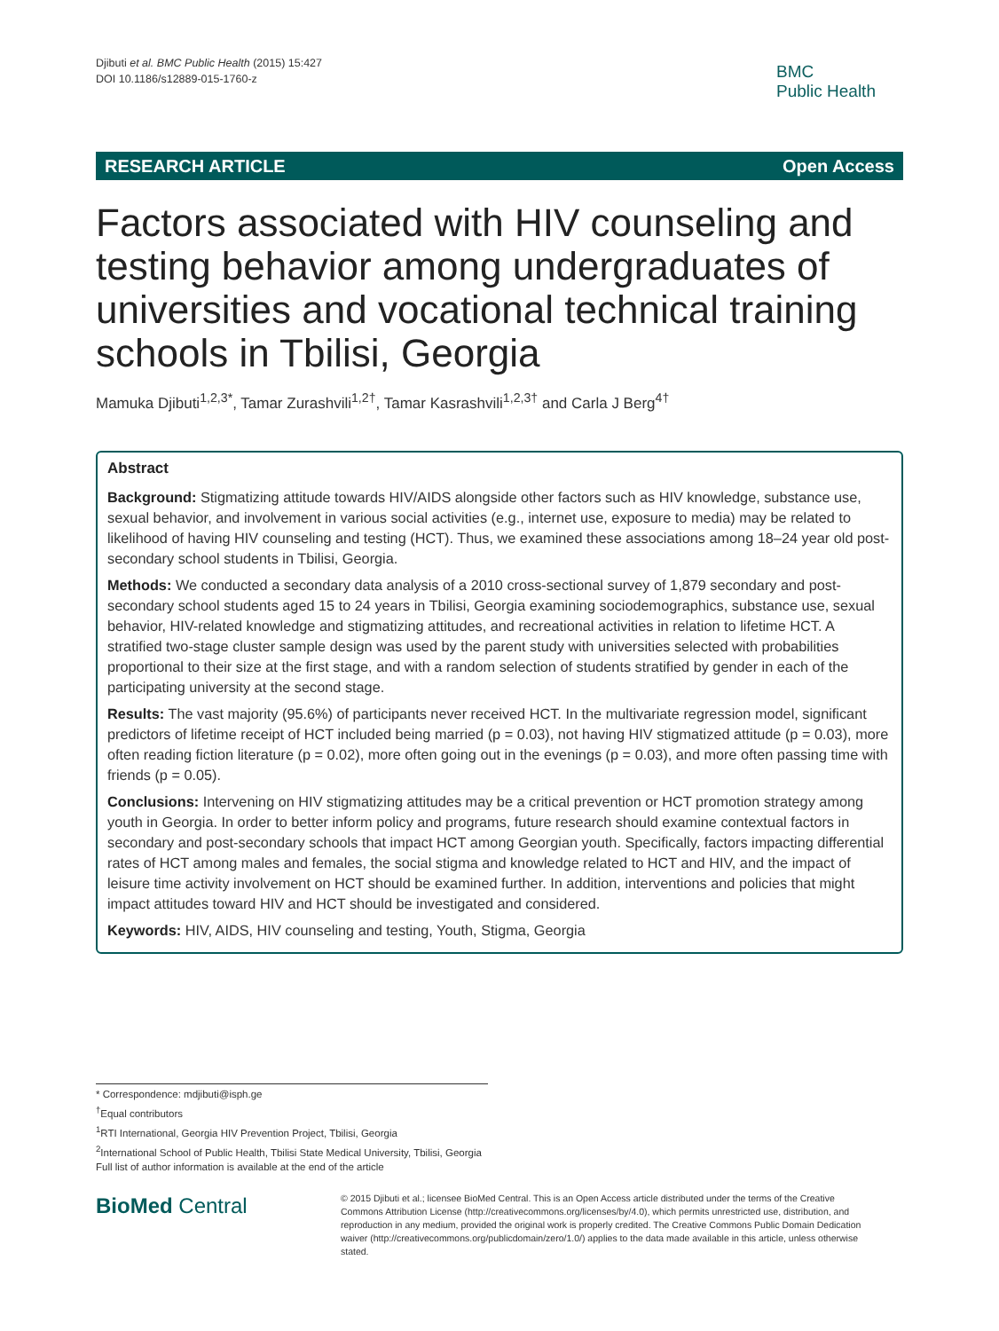Djibuti et al. BMC Public Health (2015) 15:427
DOI 10.1186/s12889-015-1760-z
BMC
Public Health
RESEARCH ARTICLE Open Access
Factors associated with HIV counseling and testing behavior among undergraduates of universities and vocational technical training schools in Tbilisi, Georgia
Mamuka Djibuti<sup>1,2,3*</sup>, Tamar Zurashvili<sup>1,2†</sup>, Tamar Kasrashvili<sup>1,2,3†</sup> and Carla J Berg<sup>4†</sup>
Abstract
Background: Stigmatizing attitude towards HIV/AIDS alongside other factors such as HIV knowledge, substance use, sexual behavior, and involvement in various social activities (e.g., internet use, exposure to media) may be related to likelihood of having HIV counseling and testing (HCT). Thus, we examined these associations among 18–24 year old post-secondary school students in Tbilisi, Georgia.
Methods: We conducted a secondary data analysis of a 2010 cross-sectional survey of 1,879 secondary and post-secondary school students aged 15 to 24 years in Tbilisi, Georgia examining sociodemographics, substance use, sexual behavior, HIV-related knowledge and stigmatizing attitudes, and recreational activities in relation to lifetime HCT. A stratified two-stage cluster sample design was used by the parent study with universities selected with probabilities proportional to their size at the first stage, and with a random selection of students stratified by gender in each of the participating university at the second stage.
Results: The vast majority (95.6%) of participants never received HCT. In the multivariate regression model, significant predictors of lifetime receipt of HCT included being married (p = 0.03), not having HIV stigmatized attitude (p = 0.03), more often reading fiction literature (p = 0.02), more often going out in the evenings (p = 0.03), and more often passing time with friends (p = 0.05).
Conclusions: Intervening on HIV stigmatizing attitudes may be a critical prevention or HCT promotion strategy among youth in Georgia. In order to better inform policy and programs, future research should examine contextual factors in secondary and post-secondary schools that impact HCT among Georgian youth. Specifically, factors impacting differential rates of HCT among males and females, the social stigma and knowledge related to HCT and HIV, and the impact of leisure time activity involvement on HCT should be examined further. In addition, interventions and policies that might impact attitudes toward HIV and HCT should be investigated and considered.
Keywords: HIV, AIDS, HIV counseling and testing, Youth, Stigma, Georgia
* Correspondence: mdjibuti@isph.ge
<sup>†</sup> Equal contributors
<sup>1</sup> RTI International, Georgia HIV Prevention Project, Tbilisi, Georgia
<sup>2</sup> International School of Public Health, Tbilisi State Medical University, Tbilisi, Georgia
Full list of author information is available at the end of the article
BioMed Central
© 2015 Djibuti et al.; licensee BioMed Central. This is an Open Access article distributed under the terms of the Creative Commons Attribution License (http://creativecommons.org/licenses/by/4.0), which permits unrestricted use, distribution, and reproduction in any medium, provided the original work is properly credited. The Creative Commons Public Domain Dedication waiver (http://creativecommons.org/publicdomain/zero/1.0/) applies to the data made available in this article, unless otherwise stated.